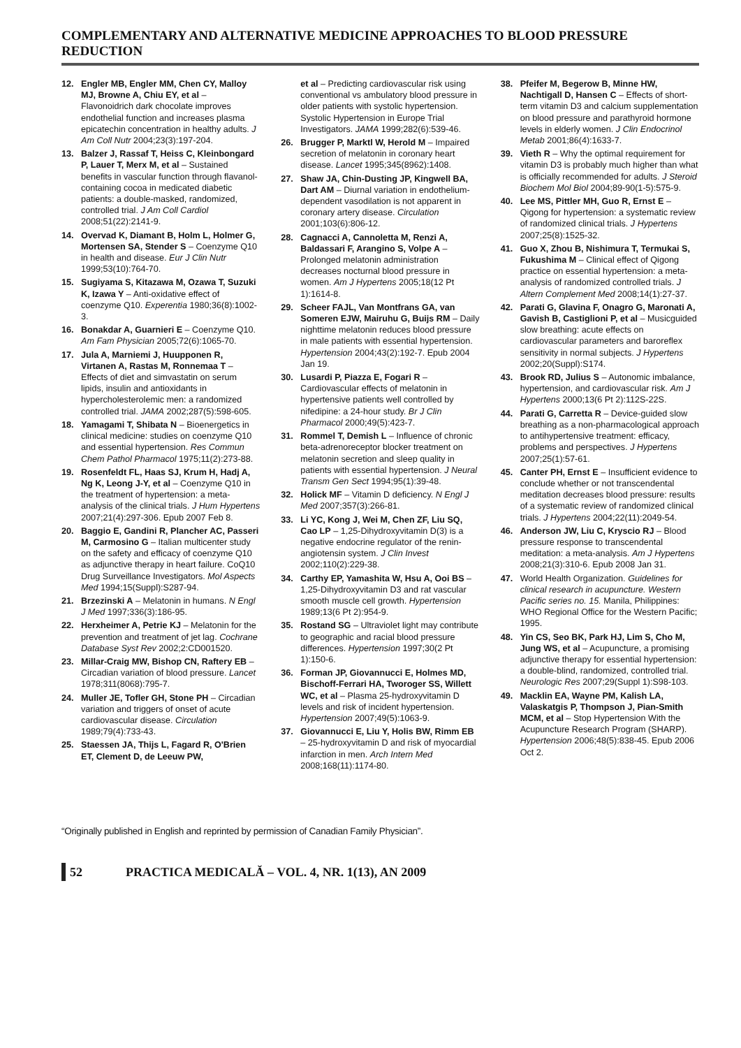COMPLEMENTARY AND ALTERNATIVE MEDICINE APPROACHES TO BLOOD PRESSURE REDUCTION
12. Engler MB, Engler MM, Chen CY, Malloy MJ, Browne A, Chiu EY, et al – Flavonoidrich dark chocolate improves endothelial function and increases plasma epicatechin concentration in healthy adults. J Am Coll Nutr 2004;23(3):197-204.
13. Balzer J, Rassaf T, Heiss C, Kleinbongard P, Lauer T, Merx M, et al – Sustained benefits in vascular function through flavanol-containing cocoa in medicated diabetic patients: a double-masked, randomized, controlled trial. J Am Coll Cardiol 2008;51(22):2141-9.
14. Overvad K, Diamant B, Holm L, Holmer G, Mortensen SA, Stender S – Coenzyme Q10 in health and disease. Eur J Clin Nutr 1999;53(10):764-70.
15. Sugiyama S, Kitazawa M, Ozawa T, Suzuki K, Izawa Y – Anti-oxidative effect of coenzyme Q10. Experentia 1980;36(8):1002-3.
16. Bonakdar A, Guarnieri E – Coenzyme Q10. Am Fam Physician 2005;72(6):1065-70.
17. Jula A, Marniemi J, Huupponen R, Virtanen A, Rastas M, Ronnemaa T – Effects of diet and simvastatin on serum lipids, insulin and antioxidants in hypercholesterolemic men: a randomized controlled trial. JAMA 2002;287(5):598-605.
18. Yamagami T, Shibata N – Bioenergetics in clinical medicine: studies on coenzyme Q10 and essential hypertension. Res Commun Chem Pathol Pharmacol 1975;11(2):273-88.
19. Rosenfeldt FL, Haas SJ, Krum H, Hadj A, Ng K, Leong J-Y, et al – Coenzyme Q10 in the treatment of hypertension: a meta-analysis of the clinical trials. J Hum Hypertens 2007;21(4):297-306. Epub 2007 Feb 8.
20. Baggio E, Gandini R, Plancher AC, Passeri M, Carmosino G – Italian multicenter study on the safety and efficacy of coenzyme Q10 as adjunctive therapy in heart failure. CoQ10 Drug Surveillance Investigators. Mol Aspects Med 1994;15(Suppl):S287-94.
21. Brzezinski A – Melatonin in humans. N Engl J Med 1997;336(3):186-95.
22. Herxheimer A, Petrie KJ – Melatonin for the prevention and treatment of jet lag. Cochrane Database Syst Rev 2002;2:CD001520.
23. Millar-Craig MW, Bishop CN, Raftery EB – Circadian variation of blood pressure. Lancet 1978;311(8068):795-7.
24. Muller JE, Tofler GH, Stone PH – Circadian variation and triggers of onset of acute cardiovascular disease. Circulation 1989;79(4):733-43.
25. Staessen JA, Thijs L, Fagard R, O'Brien ET, Clement D, de Leeuw PW,
et al – Predicting cardiovascular risk using conventional vs ambulatory blood pressure in older patients with systolic hypertension. Systolic Hypertension in Europe Trial Investigators. JAMA 1999;282(6):539-46.
26. Brugger P, Marktl W, Herold M – Impaired secretion of melatonin in coronary heart disease. Lancet 1995;345(8962):1408.
27. Shaw JA, Chin-Dusting JP, Kingwell BA, Dart AM – Diurnal variation in endothelium-dependent vasodilation is not apparent in coronary artery disease. Circulation 2001;103(6):806-12.
28. Cagnacci A, Cannoletta M, Renzi A, Baldassari F, Arangino S, Volpe A – Prolonged melatonin administration decreases nocturnal blood pressure in women. Am J Hypertens 2005;18(12 Pt 1):1614-8.
29. Scheer FAJL, Van Montfrans GA, van Someren EJW, Mairuhu G, Buijs RM – Daily nighttime melatonin reduces blood pressure in male patients with essential hypertension. Hypertension 2004;43(2):192-7. Epub 2004 Jan 19.
30. Lusardi P, Piazza E, Fogari R – Cardiovascular effects of melatonin in hypertensive patients well controlled by nifedipine: a 24-hour study. Br J Clin Pharmacol 2000;49(5):423-7.
31. Rommel T, Demish L – Influence of chronic beta-adrenoreceptor blocker treatment on melatonin secretion and sleep quality in patients with essential hypertension. J Neural Transm Gen Sect 1994;95(1):39-48.
32. Holick MF – Vitamin D deficiency. N Engl J Med 2007;357(3):266-81.
33. Li YC, Kong J, Wei M, Chen ZF, Liu SQ, Cao LP – 1,25-Dihydroxyvitamin D(3) is a negative endocrine regulator of the renin-angiotensin system. J Clin Invest 2002;110(2):229-38.
34. Carthy EP, Yamashita W, Hsu A, Ooi BS – 1,25-Dihydroxyvitamin D3 and rat vascular smooth muscle cell growth. Hypertension 1989;13(6 Pt 2):954-9.
35. Rostand SG – Ultraviolet light may contribute to geographic and racial blood pressure differences. Hypertension 1997;30(2 Pt 1):150-6.
36. Forman JP, Giovannucci E, Holmes MD, Bischoff-Ferrari HA, Tworoger SS, Willett WC, et al – Plasma 25-hydroxyvitamin D levels and risk of incident hypertension. Hypertension 2007;49(5):1063-9.
37. Giovannucci E, Liu Y, Holis BW, Rimm EB – 25-hydroxyvitamin D and risk of myocardial infarction in men. Arch Intern Med 2008;168(11):1174-80.
38. Pfeifer M, Begerow B, Minne HW, Nachtigall D, Hansen C – Effects of short-term vitamin D3 and calcium supplementation on blood pressure and parathyroid hormone levels in elderly women. J Clin Endocrinol Metab 2001;86(4):1633-7.
39. Vieth R – Why the optimal requirement for vitamin D3 is probably much higher than what is officially recommended for adults. J Steroid Biochem Mol Biol 2004;89-90(1-5):575-9.
40. Lee MS, Pittler MH, Guo R, Ernst E – Qigong for hypertension: a systematic review of randomized clinical trials. J Hypertens 2007;25(8):1525-32.
41. Guo X, Zhou B, Nishimura T, Termukai S, Fukushima M – Clinical effect of Qigong practice on essential hypertension: a meta-analysis of randomized controlled trials. J Altern Complement Med 2008;14(1):27-37.
42. Parati G, Glavina F, Onagro G, Maronati A, Gavish B, Castiglioni P, et al – Musicguided slow breathing: acute effects on cardiovascular parameters and baroreflex sensitivity in normal subjects. J Hypertens 2002;20(Suppl):S174.
43. Brook RD, Julius S – Autonomic imbalance, hypertension, and cardiovascular risk. Am J Hypertens 2000;13(6 Pt 2):112S-22S.
44. Parati G, Carretta R – Device-guided slow breathing as a non-pharmacological approach to antihypertensive treatment: efficacy, problems and perspectives. J Hypertens 2007;25(1):57-61.
45. Canter PH, Ernst E – Insufficient evidence to conclude whether or not transcendental meditation decreases blood pressure: results of a systematic review of randomized clinical trials. J Hypertens 2004;22(11):2049-54.
46. Anderson JW, Liu C, Kryscio RJ – Blood pressure response to transcendental meditation: a meta-analysis. Am J Hypertens 2008;21(3):310-6. Epub 2008 Jan 31.
47. World Health Organization. Guidelines for clinical research in acupuncture. Western Pacific series no. 15. Manila, Philippines: WHO Regional Office for the Western Pacific; 1995.
48. Yin CS, Seo BK, Park HJ, Lim S, Cho M, Jung WS, et al – Acupuncture, a promising adjunctive therapy for essential hypertension: a double-blind, randomized, controlled trial. Neurologic Res 2007;29(Suppl 1):S98-103.
49. Macklin EA, Wayne PM, Kalish LA, Valaskatgis P, Thompson J, Pian-Smith MCM, et al – Stop Hypertension With the Acupuncture Research Program (SHARP). Hypertension 2006;48(5):838-45. Epub 2006 Oct 2.
“Originally published in English and reprinted by permission of Canadian Family Physician”.
52 PRACTICA MEDICALĂ – VOL. 4, NR. 1(13), AN 2009